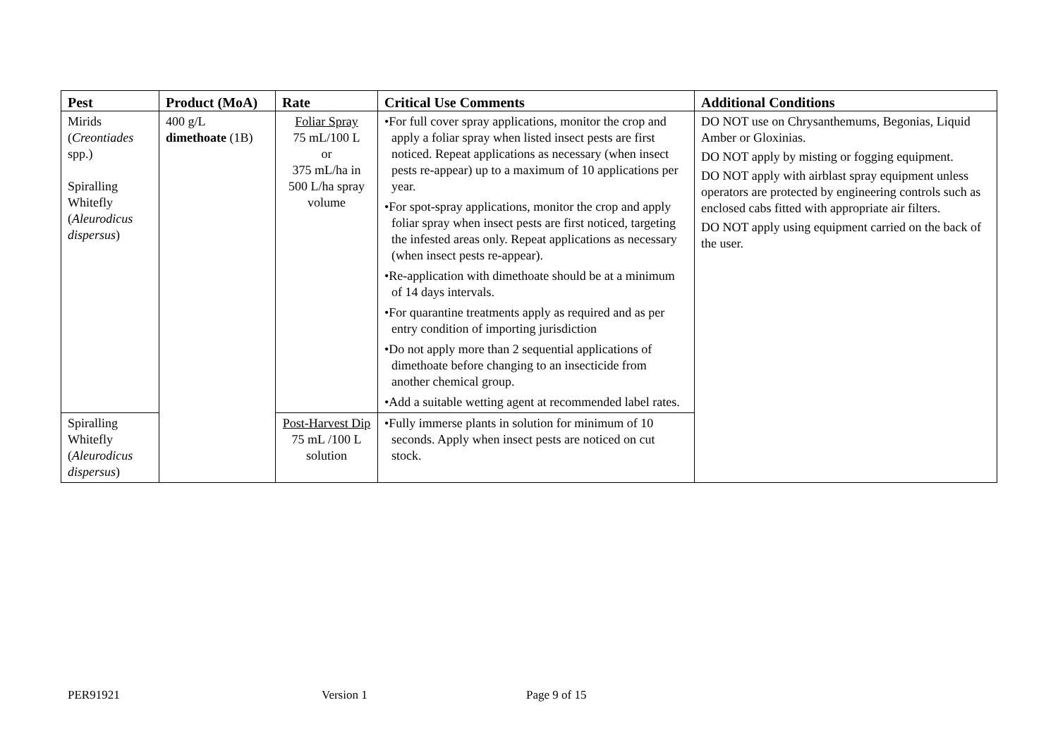| Pest | Product (MoA) | Rate | Critical Use Comments | Additional Conditions |
| --- | --- | --- | --- | --- |
| Mirids ( Creontiades spp.) Spiralling Whitefly ( Aleurodicus dispersus ) | 400 g/L dimethoate (1B) | Foliar Spray 75 mL/100 L or 375 mL/ha in 500 L/ha spray volume | •For full cover spray applications, monitor the crop and apply a foliar spray when listed insect pests are first noticed. Repeat applications as necessary (when insect pests re-appear) up to a maximum of 10 applications per year. •For spot-spray applications, monitor the crop and apply foliar spray when insect pests are first noticed, targeting the infested areas only. Repeat applications as necessary (when insect pests re-appear). •Re-application with dimethoate should be at a minimum of 14 days intervals. •For quarantine treatments apply as required and as per entry condition of importing jurisdiction •Do not apply more than 2 sequential applications of dimethoate before changing to an insecticide from another chemical group. •Add a suitable wetting agent at recommended label rates. | DO NOT use on Chrysanthemums, Begonias, Liquid Amber or Gloxinias. DO NOT apply by misting or fogging equipment. DO NOT apply with airblast spray equipment unless operators are protected by engineering controls such as enclosed cabs fitted with appropriate air filters. DO NOT apply using equipment carried on the back of the user. |
| Spiralling Whitefly ( Aleurodicus dispersus ) | | Post-Harvest Dip 75 mL /100 L solution | •Fully immerse plants in solution for minimum of 10 seconds. Apply when insect pests are noticed on cut stock. | |
PER91921 Version 1 Page 9 of 15